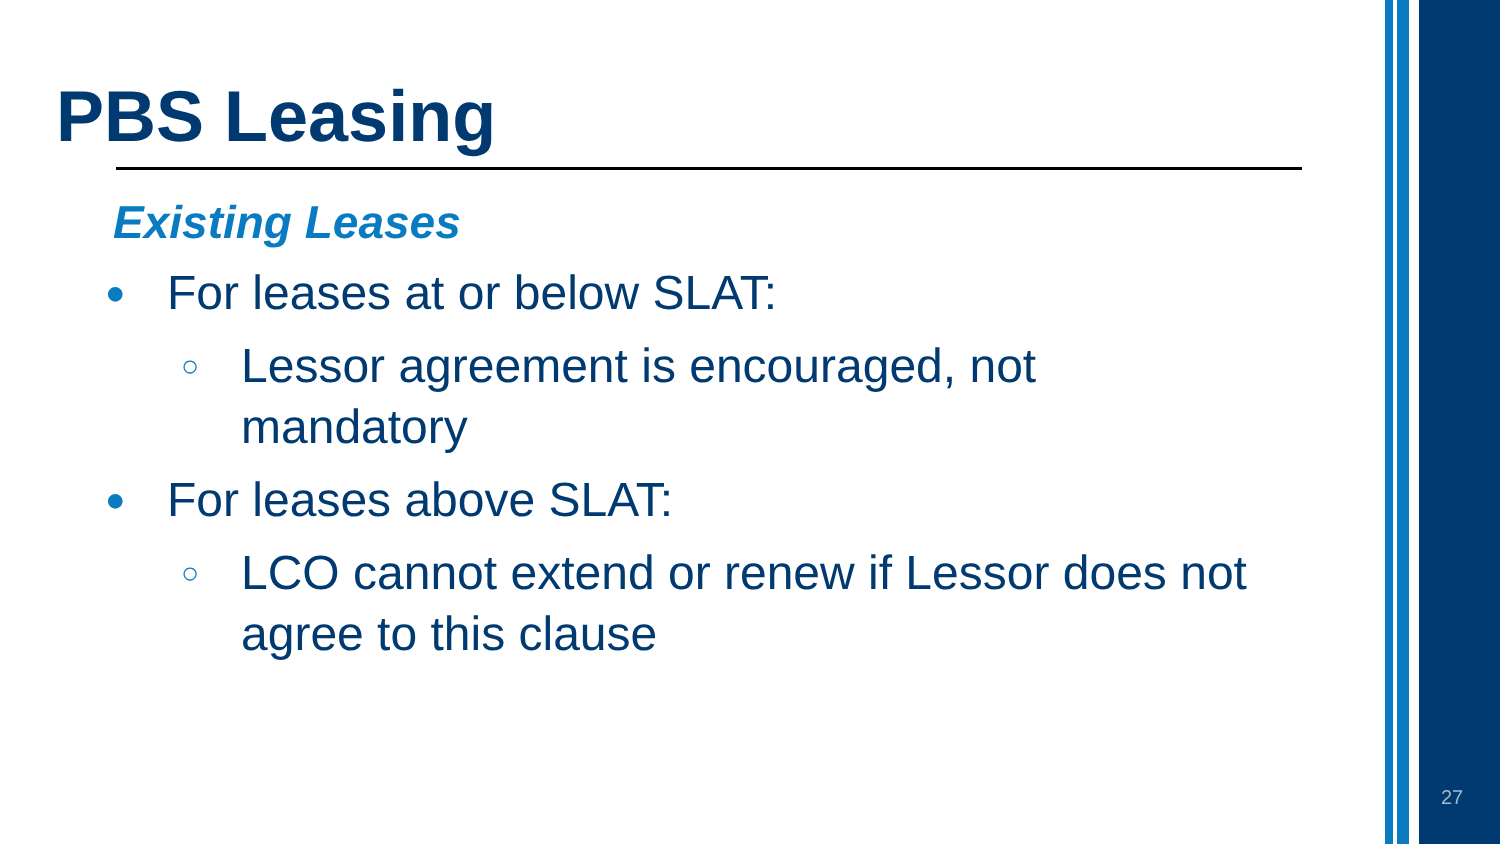PBS Leasing
Existing Leases
● For leases at or below SLAT:
○ Lessor agreement is encouraged, not
mandatory
● For leases above SLAT:
○ LCO cannot extend or renew if Lessor does not
agree to this clause
27